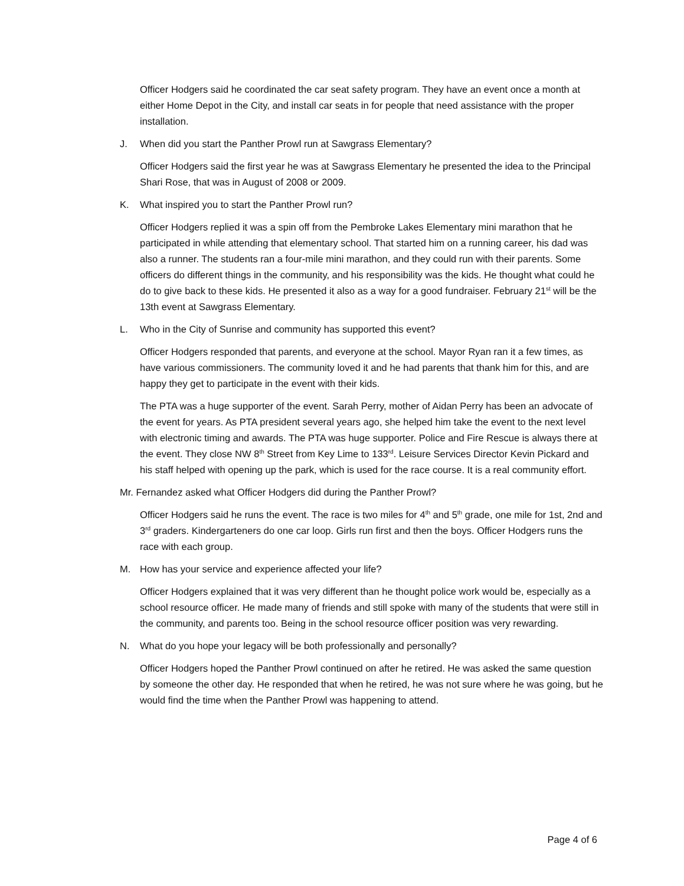Officer Hodgers said he coordinated the car seat safety program. They have an event once a month at either Home Depot in the City, and install car seats in for people that need assistance with the proper installation.
J. When did you start the Panther Prowl run at Sawgrass Elementary?
Officer Hodgers said the first year he was at Sawgrass Elementary he presented the idea to the Principal Shari Rose, that was in August of 2008 or 2009.
K. What inspired you to start the Panther Prowl run?
Officer Hodgers replied it was a spin off from the Pembroke Lakes Elementary mini marathon that he participated in while attending that elementary school. That started him on a running career, his dad was also a runner. The students ran a four-mile mini marathon, and they could run with their parents. Some officers do different things in the community, and his responsibility was the kids. He thought what could he do to give back to these kids. He presented it also as a way for a good fundraiser. February 21<sup>st</sup> will be the 13th event at Sawgrass Elementary.
L. Who in the City of Sunrise and community has supported this event?
Officer Hodgers responded that parents, and everyone at the school. Mayor Ryan ran it a few times, as have various commissioners. The community loved it and he had parents that thank him for this, and are happy they get to participate in the event with their kids.
The PTA was a huge supporter of the event. Sarah Perry, mother of Aidan Perry has been an advocate of the event for years. As PTA president several years ago, she helped him take the event to the next level with electronic timing and awards. The PTA was huge supporter. Police and Fire Rescue is always there at the event. They close NW 8<sup>th</sup> Street from Key Lime to 133<sup>rd</sup>. Leisure Services Director Kevin Pickard and his staff helped with opening up the park, which is used for the race course. It is a real community effort.
Mr. Fernandez asked what Officer Hodgers did during the Panther Prowl?
Officer Hodgers said he runs the event. The race is two miles for 4<sup>th</sup> and 5<sup>th</sup> grade, one mile for 1st, 2nd and 3<sup>rd</sup> graders. Kindergarteners do one car loop. Girls run first and then the boys. Officer Hodgers runs the race with each group.
M. How has your service and experience affected your life?
Officer Hodgers explained that it was very different than he thought police work would be, especially as a school resource officer. He made many of friends and still spoke with many of the students that were still in the community, and parents too. Being in the school resource officer position was very rewarding.
N. What do you hope your legacy will be both professionally and personally?
Officer Hodgers hoped the Panther Prowl continued on after he retired. He was asked the same question by someone the other day. He responded that when he retired, he was not sure where he was going, but he would find the time when the Panther Prowl was happening to attend.
Page 4 of 6